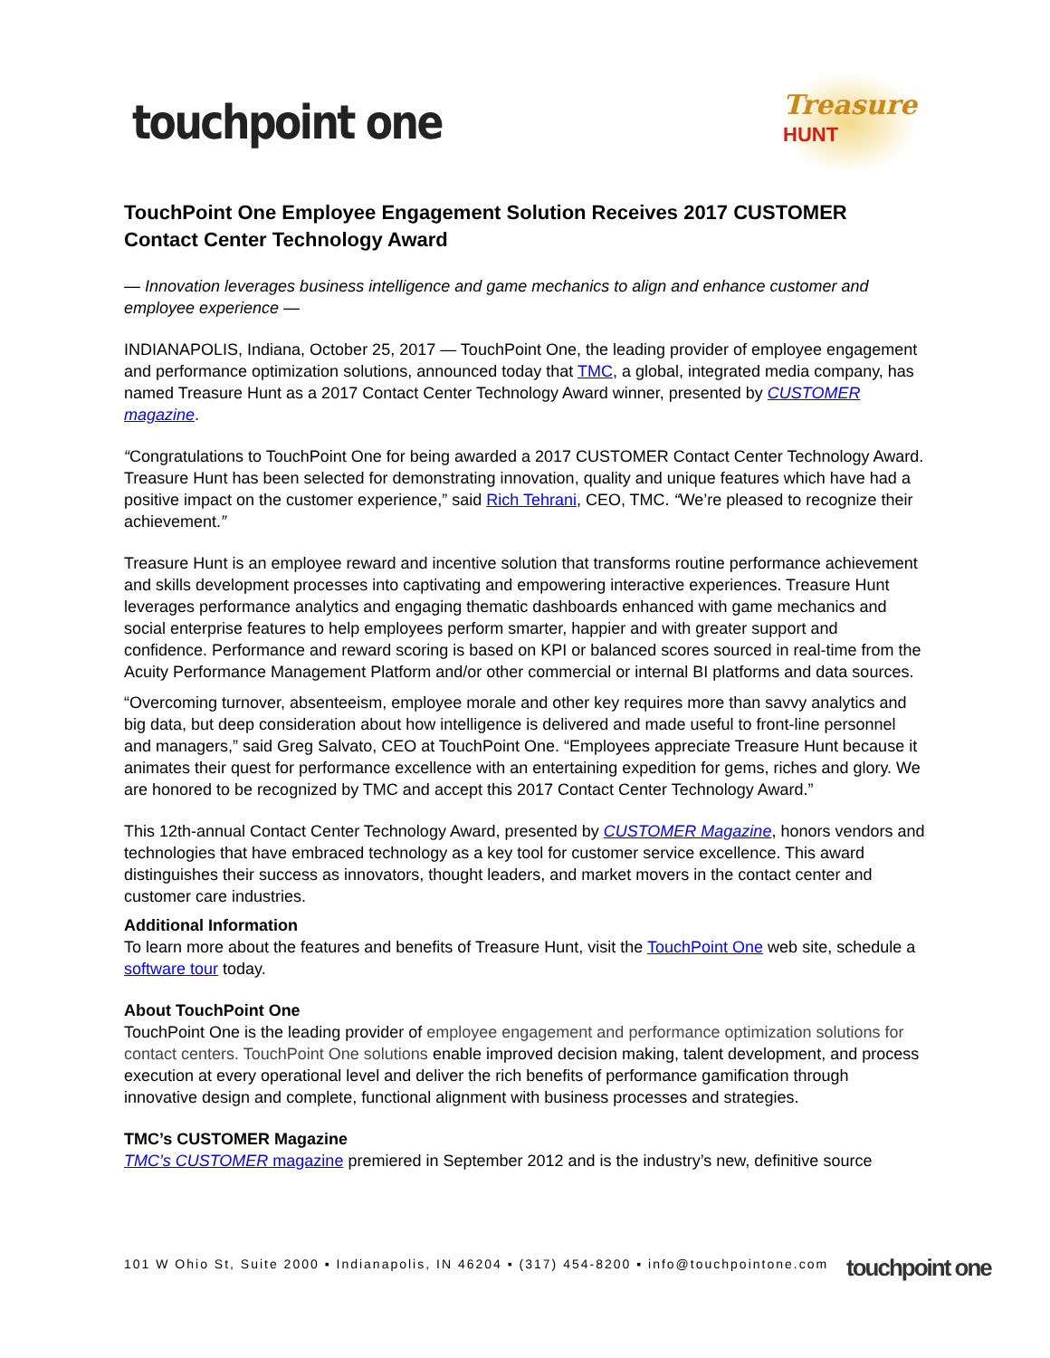touchpoint one
Treasure
HUNT
TouchPoint One Employee Engagement Solution Receives 2017 CUSTOMER Contact Center Technology Award
— Innovation leverages business intelligence and game mechanics to align and enhance customer and employee experience —
INDIANAPOLIS, Indiana, October 25, 2017 — TouchPoint One, the leading provider of employee engagement and performance optimization solutions, announced today that TMC, a global, integrated media company, has named Treasure Hunt as a 2017 Contact Center Technology Award winner, presented by CUSTOMER magazine.
“Congratulations to TouchPoint One for being awarded a 2017 CUSTOMER Contact Center Technology Award. Treasure Hunt has been selected for demonstrating innovation, quality and unique features which have had a positive impact on the customer experience,” said Rich Tehrani, CEO, TMC. “We’re pleased to recognize their achievement.”
Treasure Hunt is an employee reward and incentive solution that transforms routine performance achievement and skills development processes into captivating and empowering interactive experiences. Treasure Hunt leverages performance analytics and engaging thematic dashboards enhanced with game mechanics and social enterprise features to help employees perform smarter, happier and with greater support and confidence. Performance and reward scoring is based on KPI or balanced scores sourced in real-time from the Acuity Performance Management Platform and/or other commercial or internal BI platforms and data sources.
“Overcoming turnover, absenteeism, employee morale and other key requires more than savvy analytics and big data, but deep consideration about how intelligence is delivered and made useful to front-line personnel and managers,” said Greg Salvato, CEO at TouchPoint One. “Employees appreciate Treasure Hunt because it animates their quest for performance excellence with an entertaining expedition for gems, riches and glory. We are honored to be recognized by TMC and accept this 2017 Contact Center Technology Award.”
This 12th-annual Contact Center Technology Award, presented by CUSTOMER Magazine, honors vendors and technologies that have embraced technology as a key tool for customer service excellence. This award distinguishes their success as innovators, thought leaders, and market movers in the contact center and customer care industries.
Additional Information
To learn more about the features and benefits of Treasure Hunt, visit the TouchPoint One web site, schedule a software tour today.
About TouchPoint One
TouchPoint One is the leading provider of employee engagement and performance optimization solutions for contact centers. TouchPoint One solutions enable improved decision making, talent development, and process execution at every operational level and deliver the rich benefits of performance gamification through innovative design and complete, functional alignment with business processes and strategies.
TMC’s CUSTOMER Magazine
TMC’s CUSTOMER magazine premiered in September 2012 and is the industry’s new, definitive source
101 W Ohio St, Suite 2000 ▪ Indianapolis, IN 46204 ▪ (317) 454-8200 ▪ info@touchpointone.com
touchpoint one